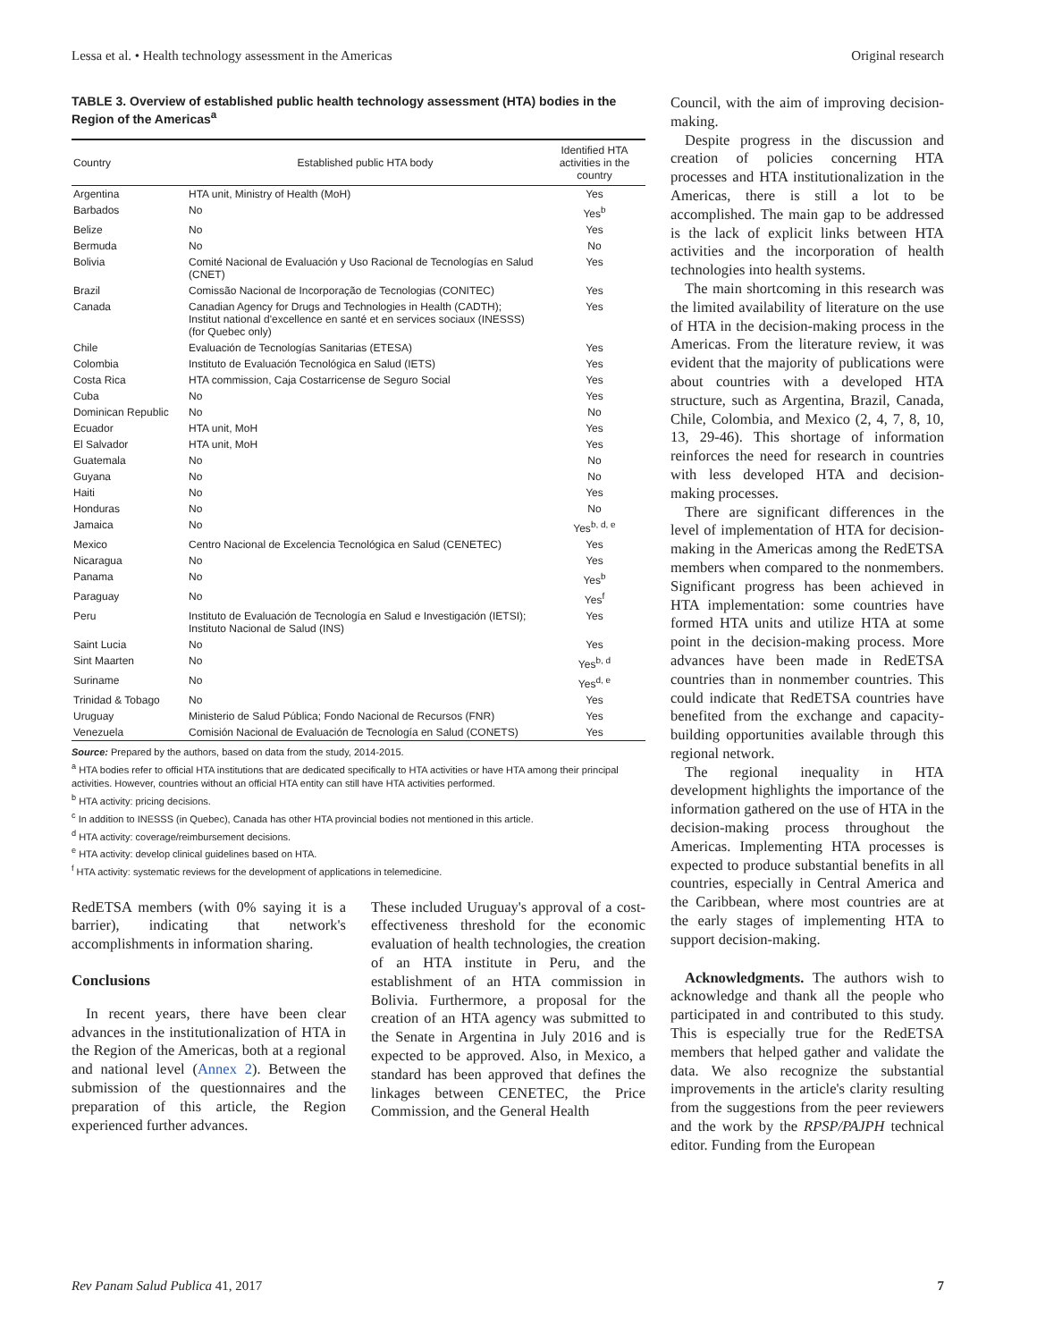Lessa et al. • Health technology assessment in the Americas Original research
TABLE 3. Overview of established public health technology assessment (HTA) bodies in the Region of the Americas<sup>a</sup>
| Country | Established public HTA body | Identified HTA activities in the country |
| --- | --- | --- |
| Argentina | HTA unit, Ministry of Health (MoH) | Yes |
| Barbados | No | Yes<sup>b</sup> |
| Belize | No | Yes |
| Bermuda | No | No |
| Bolivia | Comité Nacional de Evaluación y Uso Racional de Tecnologías en Salud (CNET) | Yes |
| Brazil | Comissão Nacional de Incorporação de Tecnologias (CONITEC) | Yes |
| Canada | Canadian Agency for Drugs and Technologies in Health (CADTH); Institut national d'excellence en santé et en services sociaux (INESSS) (for Quebec only) | Yes |
| Chile | Evaluación de Tecnologías Sanitarias (ETESA) | Yes |
| Colombia | Instituto de Evaluación Tecnológica en Salud (IETS) | Yes |
| Costa Rica | HTA commission, Caja Costarricense de Seguro Social | Yes |
| Cuba | No | Yes |
| Dominican Republic | No | No |
| Ecuador | HTA unit, MoH | Yes |
| El Salvador | HTA unit, MoH | Yes |
| Guatemala | No | No |
| Guyana | No | No |
| Haiti | No | Yes |
| Honduras | No | No |
| Jamaica | No | Yes<sup>b, d, e</sup> |
| Mexico | Centro Nacional de Excelencia Tecnológica en Salud (CENETEC) | Yes |
| Nicaragua | No | Yes |
| Panama | No | Yes<sup>b</sup> |
| Paraguay | No | Yes<sup>f</sup> |
| Peru | Instituto de Evaluación de Tecnología en Salud e Investigación (IETSI); Instituto Nacional de Salud (INS) | Yes |
| Saint Lucia | No | Yes |
| Sint Maarten | No | Yes<sup>b, d</sup> |
| Suriname | No | Yes<sup>d, e</sup> |
| Trinidad & Tobago | No | Yes |
| Uruguay | Ministerio de Salud Pública; Fondo Nacional de Recursos (FNR) | Yes |
| Venezuela | Comisión Nacional de Evaluación de Tecnología en Salud (CONETS) | Yes |
Source: Prepared by the authors, based on data from the study, 2014-2015.
<sup>a</sup> HTA bodies refer to official HTA institutions that are dedicated specifically to HTA activities or have HTA among their principal activities. However, countries without an official HTA entity can still have HTA activities performed.
<sup>b</sup> HTA activity: pricing decisions.
<sup>c</sup> In addition to INESSS (in Quebec), Canada has other HTA provincial bodies not mentioned in this article.
<sup>d</sup> HTA activity: coverage/reimbursement decisions.
<sup>e</sup> HTA activity: develop clinical guidelines based on HTA.
<sup>f</sup> HTA activity: systematic reviews for the development of applications in telemedicine.
RedETSA members (with 0% saying it is a barrier), indicating that network's accomplishments in information sharing.
Conclusions
In recent years, there have been clear advances in the institutionalization of HTA in the Region of the Americas, both at a regional and national level (Annex 2). Between the submission of the questionnaires and the preparation of this article, the Region experienced further advances.
These included Uruguay's approval of a cost-effectiveness threshold for the economic evaluation of health technologies, the creation of an HTA institute in Peru, and the establishment of an HTA commission in Bolivia. Furthermore, a proposal for the creation of an HTA agency was submitted to the Senate in Argentina in July 2016 and is expected to be approved. Also, in Mexico, a standard has been approved that defines the linkages between CENETEC, the Price Commission, and the General Health
Council, with the aim of improving decision-making.
Despite progress in the discussion and creation of policies concerning HTA processes and HTA institutionalization in the Americas, there is still a lot to be accomplished. The main gap to be addressed is the lack of explicit links between HTA activities and the incorporation of health technologies into health systems.
The main shortcoming in this research was the limited availability of literature on the use of HTA in the decision-making process in the Americas. From the literature review, it was evident that the majority of publications were about countries with a developed HTA structure, such as Argentina, Brazil, Canada, Chile, Colombia, and Mexico (2, 4, 7, 8, 10, 13, 29-46). This shortage of information reinforces the need for research in countries with less developed HTA and decision-making processes.
There are significant differences in the level of implementation of HTA for decision-making in the Americas among the RedETSA members when compared to the nonmembers. Significant progress has been achieved in HTA implementation: some countries have formed HTA units and utilize HTA at some point in the decision-making process. More advances have been made in RedETSA countries than in nonmember countries. This could indicate that RedETSA countries have benefited from the exchange and capacity-building opportunities available through this regional network.
The regional inequality in HTA development highlights the importance of the information gathered on the use of HTA in the decision-making process throughout the Americas. Implementing HTA processes is expected to produce substantial benefits in all countries, especially in Central America and the Caribbean, where most countries are at the early stages of implementing HTA to support decision-making.
Acknowledgments. The authors wish to acknowledge and thank all the people who participated in and contributed to this study. This is especially true for the RedETSA members that helped gather and validate the data. We also recognize the substantial improvements in the article's clarity resulting from the suggestions from the peer reviewers and the work by the RPSP/PAJPH technical editor. Funding from the European
Rev Panam Salud Publica 41, 2017 7